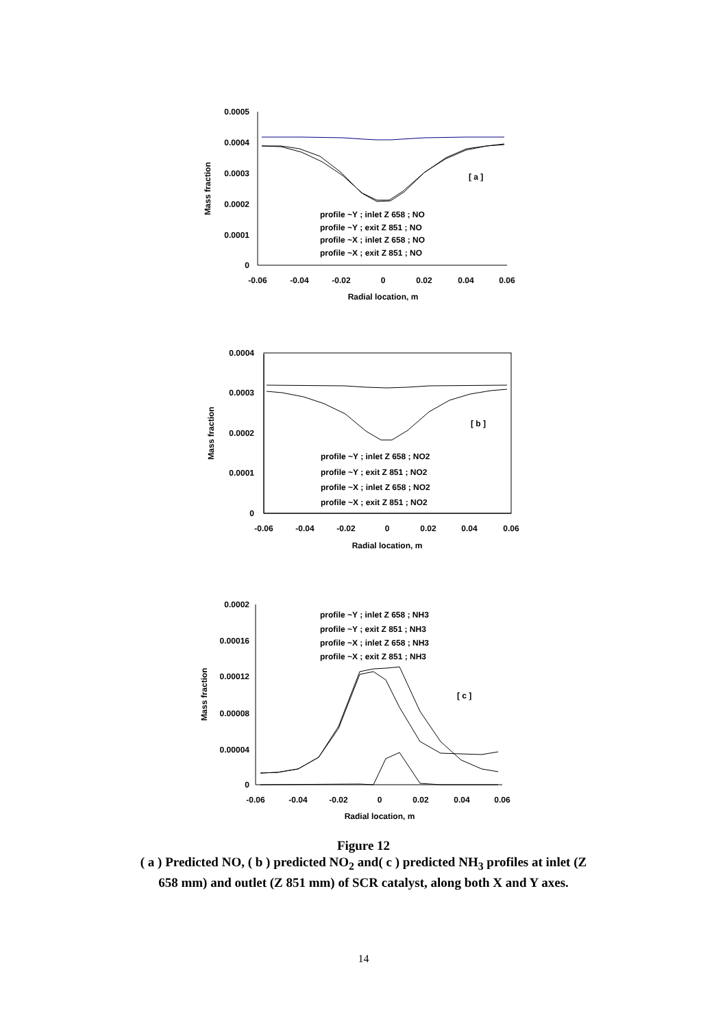0.0005
0.0004
0.0003
0.0002
0.0001
0
0.0004
0.0003
0.0002
0.0001
0
0.0002
0.00016
0.00012
0.00008
0.00004
0
-0.06
-0.04
-0.02
0
0.02
0.04
0.06
Radial location, m
-0.06
-0.04
-0.02
0
0.02
0.04
0.06
Radial location, m
-0.06
-0.04
-0.02
0
0.02
0.04
0.06
Radial location, m
Mass fraction
Mass fraction
Mass fraction
[ a ]
[ b ]
[ c ]
profile ~Y ; inlet Z 658 ; NO
profile ~Y ; exit Z 851 ; NO
profile ~X ; inlet Z 658 ; NO
profile ~X ; exit Z 851 ; NO
profile ~Y ; inlet Z 658 ; NO2
profile ~Y ; exit Z 851 ; NO2
profile ~X ; inlet Z 658 ; NO2
profile ~X ; exit Z 851 ; NO2
profile ~Y ; inlet Z 658 ; NH3
profile ~Y ; exit Z 851 ; NH3
profile ~X ; inlet Z 658 ; NH3
profile ~X ; exit Z 851 ; NH3
Figure 12
( a ) Predicted NO, ( b ) predicted NO<sub>2</sub> and( c ) predicted NH<sub>3</sub> profiles at inlet (Z
658 mm) and outlet (Z 851 mm) of SCR catalyst, along both X and Y axes.
14